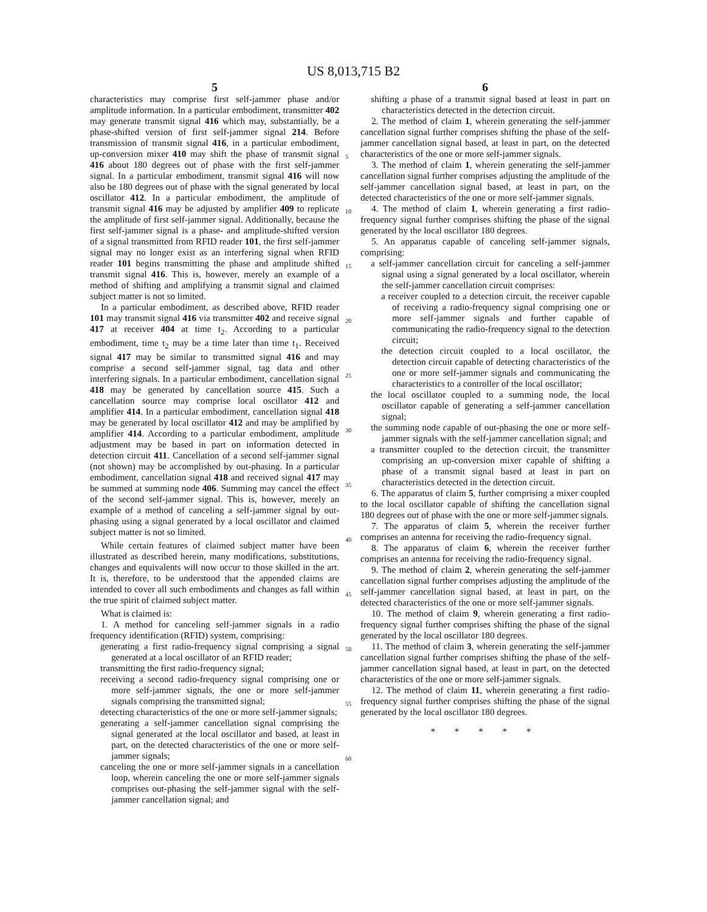US 8,013,715 B2
5
characteristics may comprise first self-jammer phase and/or amplitude information. In a particular embodiment, transmitter 402 may generate transmit signal 416 which may, substantially, be a phase-shifted version of first self-jammer signal 214. Before transmission of transmit signal 416, in a particular embodiment, up-conversion mixer 410 may shift the phase of transmit signal 416 about 180 degrees out of phase with the first self-jammer signal. In a particular embodiment, transmit signal 416 will now also be 180 degrees out of phase with the signal generated by local oscillator 412. In a particular embodiment, the amplitude of transmit signal 416 may be adjusted by amplifier 409 to replicate the amplitude of first self-jammer signal. Additionally, because the first self-jammer signal is a phase- and amplitude-shifted version of a signal transmitted from RFID reader 101, the first self-jammer signal may no longer exist as an interfering signal when RFID reader 101 begins transmitting the phase and amplitude shifted transmit signal 416. This is, however, merely an example of a method of shifting and amplifying a transmit signal and claimed subject matter is not so limited.
In a particular embodiment, as described above, RFID reader 101 may transmit signal 416 via transmitter 402 and receive signal 417 at receiver 404 at time t<sub>2</sub>. According to a particular embodiment, time t<sub>2</sub> may be a time later than time t<sub>1</sub>. Received signal 417 may be similar to transmitted signal 416 and may comprise a second self-jammer signal, tag data and other interfering signals. In a particular embodiment, cancellation signal 418 may be generated by cancellation source 415. Such a cancellation source may comprise local oscillator 412 and amplifier 414. In a particular embodiment, cancellation signal 418 may be generated by local oscillator 412 and may be amplified by amplifier 414. According to a particular embodiment, amplitude adjustment may be based in part on information detected in detection circuit 411. Cancellation of a second self-jammer signal (not shown) may be accomplished by out-phasing. In a particular embodiment, cancellation signal 418 and received signal 417 may be summed at summing node 406. Summing may cancel the effect of the second self-jammer signal. This is, however, merely an example of a method of canceling a self-jammer signal by out-phasing using a signal generated by a local oscillator and claimed subject matter is not so limited.
While certain features of claimed subject matter have been illustrated as described herein, many modifications, substitutions, changes and equivalents will now occur to those skilled in the art. It is, therefore, to be understood that the appended claims are intended to cover all such embodiments and changes as fall within the true spirit of claimed subject matter.
What is claimed is:
1. A method for canceling self-jammer signals in a radio frequency identification (RFID) system, comprising:
generating a first radio-frequency signal comprising a signal generated at a local oscillator of an RFID reader;
transmitting the first radio-frequency signal;
receiving a second radio-frequency signal comprising one or more self-jammer signals, the one or more self-jammer signals comprising the transmitted signal;
detecting characteristics of the one or more self-jammer signals;
generating a self-jammer cancellation signal comprising the signal generated at the local oscillator and based, at least in part, on the detected characteristics of the one or more self-jammer signals;
canceling the one or more self-jammer signals in a cancellation loop, wherein canceling the one or more self-jammer signals comprises out-phasing the self-jammer signal with the self-jammer cancellation signal; and
5
10
15
20
25
30
35
40
45
50
55
60
6
shifting a phase of a transmit signal based at least in part on characteristics detected in the detection circuit.
2. The method of claim 1, wherein generating the self-jammer cancellation signal further comprises shifting the phase of the self-jammer cancellation signal based, at least in part, on the detected characteristics of the one or more self-jammer signals.
3. The method of claim 1, wherein generating the self-jammer cancellation signal further comprises adjusting the amplitude of the self-jammer cancellation signal based, at least in part, on the detected characteristics of the one or more self-jammer signals.
4. The method of claim 1, wherein generating a first radio-frequency signal further comprises shifting the phase of the signal generated by the local oscillator 180 degrees.
5. An apparatus capable of canceling self-jammer signals, comprising:
a self-jammer cancellation circuit for canceling a self-jammer signal using a signal generated by a local oscillator, wherein the self-jammer cancellation circuit comprises:
a receiver coupled to a detection circuit, the receiver capable of receiving a radio-frequency signal comprising one or more self-jammer signals and further capable of communicating the radio-frequency signal to the detection circuit;
the detection circuit coupled to a local oscillator, the detection circuit capable of detecting characteristics of the one or more self-jammer signals and communicating the characteristics to a controller of the local oscillator;
the local oscillator coupled to a summing node, the local oscillator capable of generating a self-jammer cancellation signal;
the summing node capable of out-phasing the one or more self-jammer signals with the self-jammer cancellation signal; and
a transmitter coupled to the detection circuit, the transmitter comprising an up-conversion mixer capable of shifting a phase of a transmit signal based at least in part on characteristics detected in the detection circuit.
6. The apparatus of claim 5, further comprising a mixer coupled to the local oscillator capable of shifting the cancellation signal 180 degrees out of phase with the one or more self-jammer signals.
7. The apparatus of claim 5, wherein the receiver further comprises an antenna for receiving the radio-frequency signal.
8. The apparatus of claim 6, wherein the receiver further comprises an antenna for receiving the radio-frequency signal.
9. The method of claim 2, wherein generating the self-jammer cancellation signal further comprises adjusting the amplitude of the self-jammer cancellation signal based, at least in part, on the detected characteristics of the one or more self-jammer signals.
10. The method of claim 9, wherein generating a first radio-frequency signal further comprises shifting the phase of the signal generated by the local oscillator 180 degrees.
11. The method of claim 3, wherein generating the self-jammer cancellation signal further comprises shifting the phase of the self-jammer cancellation signal based, at least in part, on the detected characteristics of the one or more self-jammer signals.
12. The method of claim 11, wherein generating a first radio-frequency signal further comprises shifting the phase of the signal generated by the local oscillator 180 degrees.
* * * * *